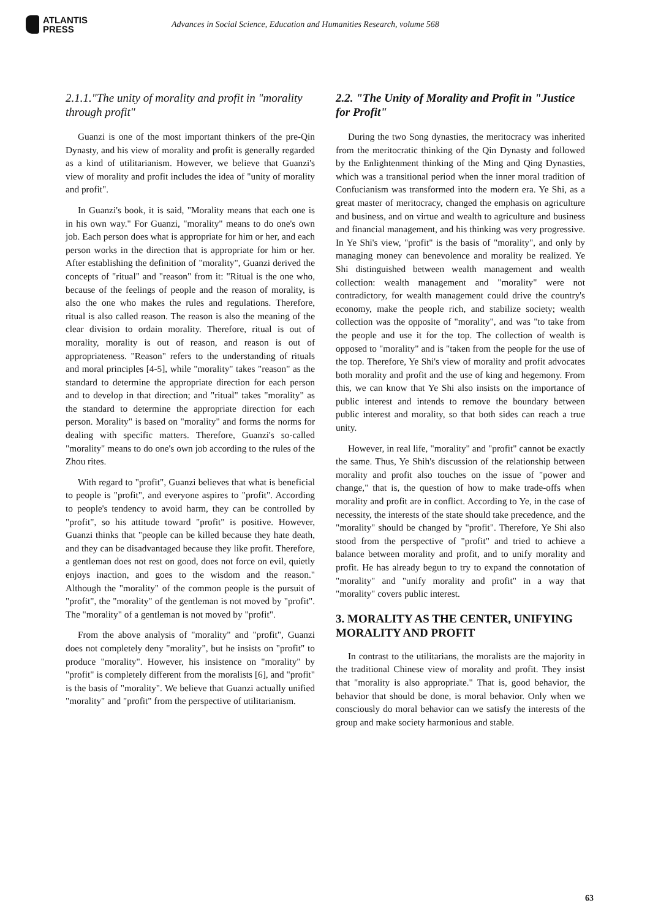ATLANTIS
PRESS
Advances in Social Science, Education and Humanities Research, volume 568
2.1.1."The unity of morality and profit in "morality through profit"
Guanzi is one of the most important thinkers of the pre-Qin Dynasty, and his view of morality and profit is generally regarded as a kind of utilitarianism. However, we believe that Guanzi's view of morality and profit includes the idea of "unity of morality and profit".
In Guanzi's book, it is said, "Morality means that each one is in his own way." For Guanzi, "morality" means to do one's own job. Each person does what is appropriate for him or her, and each person works in the direction that is appropriate for him or her. After establishing the definition of "morality", Guanzi derived the concepts of "ritual" and "reason" from it: "Ritual is the one who, because of the feelings of people and the reason of morality, is also the one who makes the rules and regulations. Therefore, ritual is also called reason. The reason is also the meaning of the clear division to ordain morality. Therefore, ritual is out of morality, morality is out of reason, and reason is out of appropriateness. "Reason" refers to the understanding of rituals and moral principles [4-5], while "morality" takes "reason" as the standard to determine the appropriate direction for each person and to develop in that direction; and "ritual" takes "morality" as the standard to determine the appropriate direction for each person. Morality" is based on "morality" and forms the norms for dealing with specific matters. Therefore, Guanzi's so-called "morality" means to do one's own job according to the rules of the Zhou rites.
With regard to "profit", Guanzi believes that what is beneficial to people is "profit", and everyone aspires to "profit". According to people's tendency to avoid harm, they can be controlled by "profit", so his attitude toward "profit" is positive. However, Guanzi thinks that "people can be killed because they hate death, and they can be disadvantaged because they like profit. Therefore, a gentleman does not rest on good, does not force on evil, quietly enjoys inaction, and goes to the wisdom and the reason." Although the "morality" of the common people is the pursuit of "profit", the "morality" of the gentleman is not moved by "profit". The "morality" of a gentleman is not moved by "profit".
From the above analysis of "morality" and "profit", Guanzi does not completely deny "morality", but he insists on "profit" to produce "morality". However, his insistence on "morality" by "profit" is completely different from the moralists [6], and "profit" is the basis of "morality". We believe that Guanzi actually unified "morality" and "profit" from the perspective of utilitarianism.
2.2. "The Unity of Morality and Profit in "Justice for Profit"
During the two Song dynasties, the meritocracy was inherited from the meritocratic thinking of the Qin Dynasty and followed by the Enlightenment thinking of the Ming and Qing Dynasties, which was a transitional period when the inner moral tradition of Confucianism was transformed into the modern era. Ye Shi, as a great master of meritocracy, changed the emphasis on agriculture and business, and on virtue and wealth to agriculture and business and financial management, and his thinking was very progressive. In Ye Shi's view, "profit" is the basis of "morality", and only by managing money can benevolence and morality be realized. Ye Shi distinguished between wealth management and wealth collection: wealth management and "morality" were not contradictory, for wealth management could drive the country's economy, make the people rich, and stabilize society; wealth collection was the opposite of "morality", and was "to take from the people and use it for the top. The collection of wealth is opposed to "morality" and is "taken from the people for the use of the top. Therefore, Ye Shi's view of morality and profit advocates both morality and profit and the use of king and hegemony. From this, we can know that Ye Shi also insists on the importance of public interest and intends to remove the boundary between public interest and morality, so that both sides can reach a true unity.
However, in real life, "morality" and "profit" cannot be exactly the same. Thus, Ye Shih's discussion of the relationship between morality and profit also touches on the issue of "power and change," that is, the question of how to make trade-offs when morality and profit are in conflict. According to Ye, in the case of necessity, the interests of the state should take precedence, and the "morality" should be changed by "profit". Therefore, Ye Shi also stood from the perspective of "profit" and tried to achieve a balance between morality and profit, and to unify morality and profit. He has already begun to try to expand the connotation of "morality" and "unify morality and profit" in a way that "morality" covers public interest.
3. MORALITY AS THE CENTER, UNIFYING MORALITY AND PROFIT
In contrast to the utilitarians, the moralists are the majority in the traditional Chinese view of morality and profit. They insist that "morality is also appropriate." That is, good behavior, the behavior that should be done, is moral behavior. Only when we consciously do moral behavior can we satisfy the interests of the group and make society harmonious and stable.
63